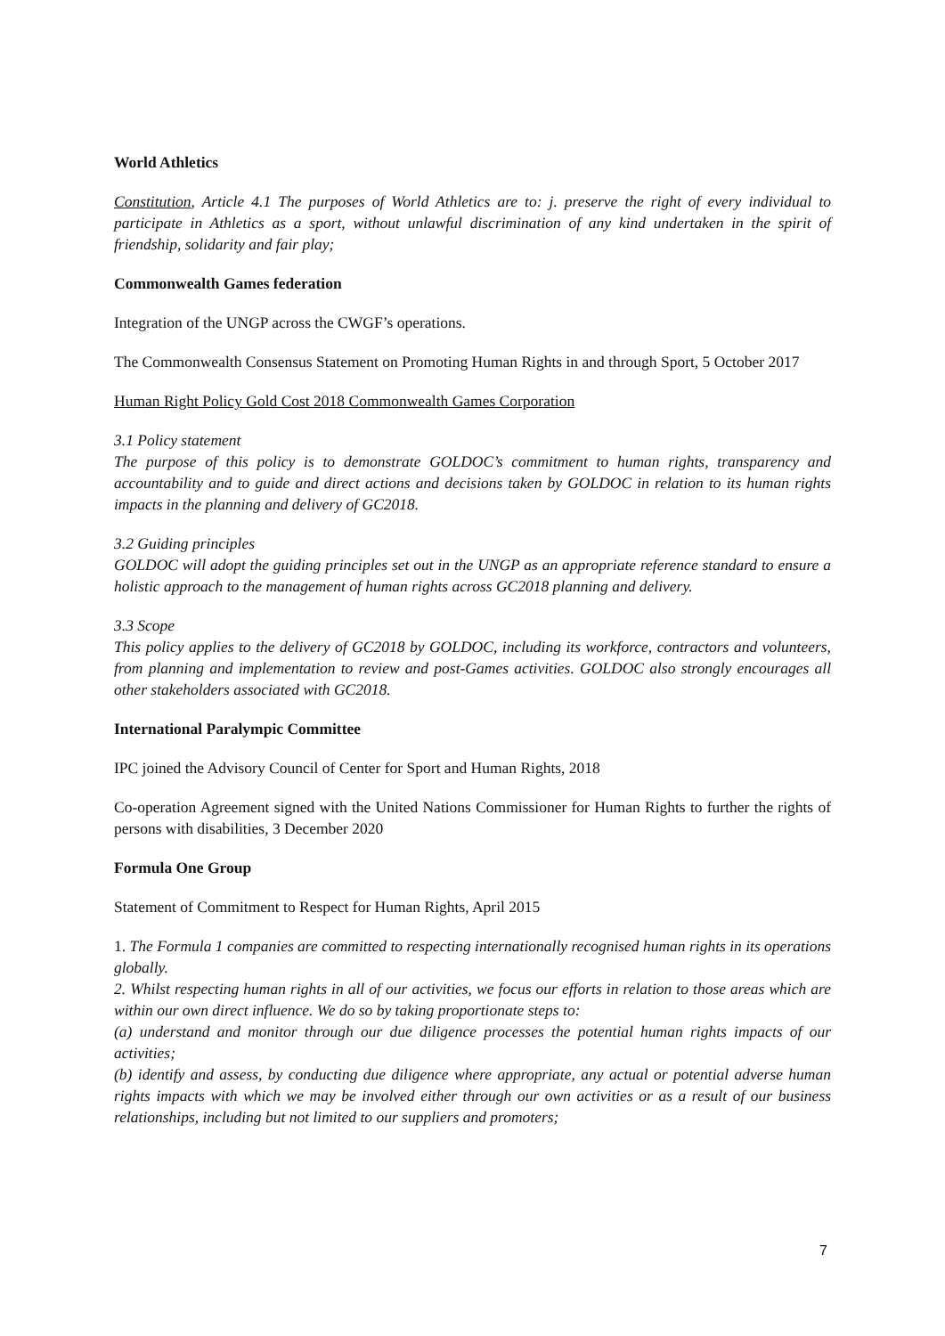World Athletics
Constitution, Article 4.1 The purposes of World Athletics are to: j. preserve the right of every individual to participate in Athletics as a sport, without unlawful discrimination of any kind undertaken in the spirit of friendship, solidarity and fair play;
Commonwealth Games federation
Integration of the UNGP across the CWGF’s operations.
The Commonwealth Consensus Statement on Promoting Human Rights in and through Sport, 5 October 2017
Human Right Policy Gold Cost 2018 Commonwealth Games Corporation
3.1 Policy statement
The purpose of this policy is to demonstrate GOLDOC’s commitment to human rights, transparency and accountability and to guide and direct actions and decisions taken by GOLDOC in relation to its human rights impacts in the planning and delivery of GC2018.
3.2 Guiding principles
GOLDOC will adopt the guiding principles set out in the UNGP as an appropriate reference standard to ensure a holistic approach to the management of human rights across GC2018 planning and delivery.
3.3 Scope
This policy applies to the delivery of GC2018 by GOLDOC, including its workforce, contractors and volunteers, from planning and implementation to review and post-Games activities. GOLDOC also strongly encourages all other stakeholders associated with GC2018.
International Paralympic Committee
IPC joined the Advisory Council of Center for Sport and Human Rights, 2018
Co-operation Agreement signed with the United Nations Commissioner for Human Rights to further the rights of persons with disabilities, 3 December 2020
Formula One Group
Statement of Commitment to Respect for Human Rights, April 2015
1. The Formula 1 companies are committed to respecting internationally recognised human rights in its operations globally.
2. Whilst respecting human rights in all of our activities, we focus our efforts in relation to those areas which are within our own direct influence. We do so by taking proportionate steps to:
(a) understand and monitor through our due diligence processes the potential human rights impacts of our activities;
(b) identify and assess, by conducting due diligence where appropriate, any actual or potential adverse human rights impacts with which we may be involved either through our own activities or as a result of our business relationships, including but not limited to our suppliers and promoters;
7